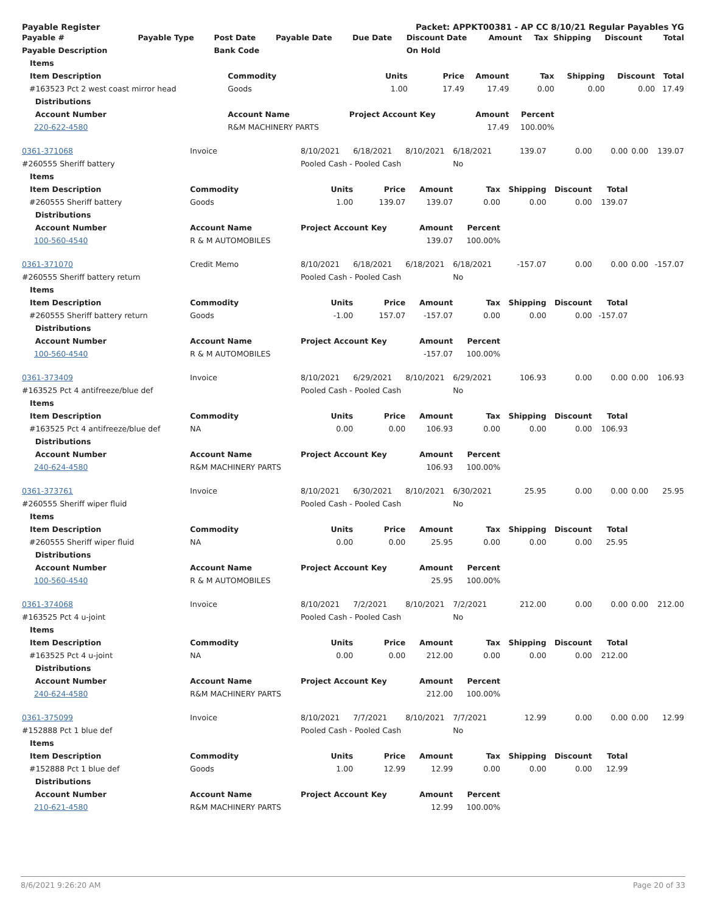Payable Register Packet: APPKT00381 - AP CC 8/10/21 Regular Payables YG
| Payable # | Payable Type | Post Date | Payable Date | Due Date | Discount Date | Amount | Tax | Shipping | Discount | Total |
| --- | --- | --- | --- | --- | --- | --- | --- | --- | --- | --- |
| Payable Description | | Bank Code | | | On Hold | | | | | |
| Items | | | | | | | | |
| --- | --- | --- | --- | --- | --- | --- | --- | --- |
| Item Description | Commodity | Units | Price | Amount | Tax | Shipping | Discount | Total |
| #163523 Pct 2 west coast mirror head | Goods | 1.00 | 17.49 | 17.49 | 0.00 | 0.00 | 0.00 | 17.49 |
| Distributions | | | | | | | | |
| Account Number | Account Name | Project Account Key | | Amount | Percent | | | |
| 220-622-4580 | R&M MACHINERY PARTS | | | 17.49 | 100.00% | | | |
| 0361-371068 | Invoice | 8/10/2021 | 6/18/2021 | 8/10/2021 | 6/18/2021 | 139.07 | 0.00 | 0.00 | 0.00 | 139.07 |
| #260555 Sheriff battery | | Pooled Cash - Pooled Cash | | | No | | | | | |
| Items | | | | | | | | | | |
| Item Description | Commodity | Units | Price | Amount | Tax | Shipping | Discount | Total | | |
| #260555 Sheriff battery | Goods | 1.00 | 139.07 | 139.07 | 0.00 | 0.00 | 0.00 | 139.07 | | |
| Distributions | | | | | | | | | | |
| Account Number | Account Name | Project Account Key | | Amount | Percent | | | | | |
| 100-560-4540 | R & M AUTOMOBILES | | | 139.07 | 100.00% | | | | | |
| 0361-371070 | Credit Memo | 8/10/2021 | 6/18/2021 | 6/18/2021 | 6/18/2021 | -157.07 | 0.00 | 0.00 | 0.00 | -157.07 |
| #260555 Sheriff battery return | | Pooled Cash - Pooled Cash | | | No | | | | | |
| Items | | | | | | | | | | |
| Item Description | Commodity | Units | Price | Amount | Tax | Shipping | Discount | Total | | |
| #260555 Sheriff battery return | Goods | -1.00 | 157.07 | -157.07 | 0.00 | 0.00 | 0.00 | -157.07 | | |
| Distributions | | | | | | | | | | |
| Account Number | Account Name | Project Account Key | | Amount | Percent | | | | | |
| 100-560-4540 | R & M AUTOMOBILES | | | -157.07 | 100.00% | | | | | |
| 0361-373409 | Invoice | 8/10/2021 | 6/29/2021 | 8/10/2021 | 6/29/2021 | 106.93 | 0.00 | 0.00 | 0.00 | 106.93 |
| #163525 Pct 4 antifreeze/blue def | | Pooled Cash - Pooled Cash | | | No | | | | | |
| Items | | | | | | | | | | |
| Item Description | Commodity | Units | Price | Amount | Tax | Shipping | Discount | Total | | |
| #163525 Pct 4 antifreeze/blue def | NA | 0.00 | 0.00 | 106.93 | 0.00 | 0.00 | 0.00 | 106.93 | | |
| Distributions | | | | | | | | | | |
| Account Number | Account Name | Project Account Key | | Amount | Percent | | | | | |
| 240-624-4580 | R&M MACHINERY PARTS | | | 106.93 | 100.00% | | | | | |
| 0361-373761 | Invoice | 8/10/2021 | 6/30/2021 | 8/10/2021 | 6/30/2021 | 25.95 | 0.00 | 0.00 | 0.00 | 25.95 |
| #260555 Sheriff wiper fluid | | Pooled Cash - Pooled Cash | | | No | | | | | |
| Items | | | | | | | | | | |
| Item Description | Commodity | Units | Price | Amount | Tax | Shipping | Discount | Total | | |
| #260555 Sheriff wiper fluid | NA | 0.00 | 0.00 | 25.95 | 0.00 | 0.00 | 0.00 | 25.95 | | |
| Distributions | | | | | | | | | | |
| Account Number | Account Name | Project Account Key | | Amount | Percent | | | | | |
| 100-560-4540 | R & M AUTOMOBILES | | | 25.95 | 100.00% | | | | | |
| 0361-374068 | Invoice | 8/10/2021 | 7/2/2021 | 8/10/2021 | 7/2/2021 | 212.00 | 0.00 | 0.00 | 0.00 | 212.00 |
| #163525 Pct 4 u-joint | | Pooled Cash - Pooled Cash | | | No | | | | | |
| Items | | | | | | | | | | |
| Item Description | Commodity | Units | Price | Amount | Tax | Shipping | Discount | Total | | |
| #163525 Pct 4 u-joint | NA | 0.00 | 0.00 | 212.00 | 0.00 | 0.00 | 0.00 | 212.00 | | |
| Distributions | | | | | | | | | | |
| Account Number | Account Name | Project Account Key | | Amount | Percent | | | | | |
| 240-624-4580 | R&M MACHINERY PARTS | | | 212.00 | 100.00% | | | | | |
| 0361-375099 | Invoice | 8/10/2021 | 7/7/2021 | 8/10/2021 | 7/7/2021 | 12.99 | 0.00 | 0.00 | 0.00 | 12.99 |
| #152888 Pct 1 blue def | | Pooled Cash - Pooled Cash | | | No | | | | | |
| Items | | | | | | | | | | |
| Item Description | Commodity | Units | Price | Amount | Tax | Shipping | Discount | Total | | |
| #152888 Pct 1 blue def | Goods | 1.00 | 12.99 | 12.99 | 0.00 | 0.00 | 0.00 | 12.99 | | |
| Distributions | | | | | | | | | | |
| Account Number | Account Name | Project Account Key | | Amount | Percent | | | | | |
| 210-621-4580 | R&M MACHINERY PARTS | | | 12.99 | 100.00% | | | | | |
8/6/2021 9:26:20 AM Page 20 of 33